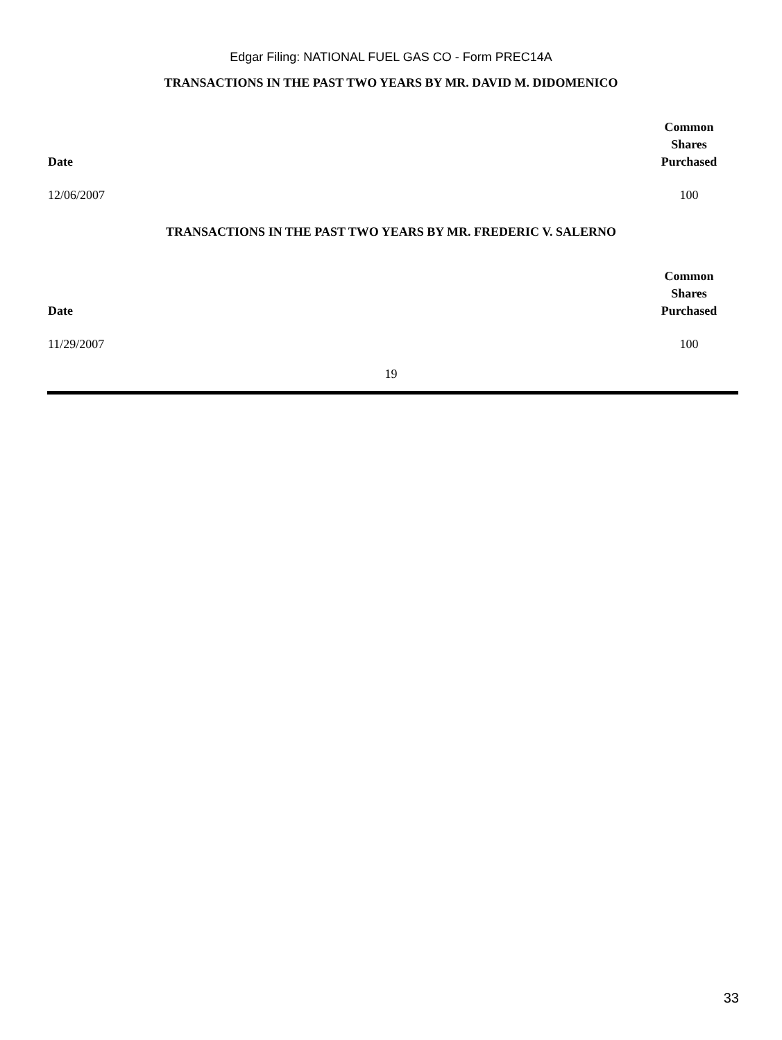Edgar Filing: NATIONAL FUEL GAS CO - Form PREC14A
TRANSACTIONS IN THE PAST TWO YEARS BY MR. DAVID M. DIDOMENICO
| Date | Common Shares Purchased |
| --- | --- |
| 12/06/2007 | 100 |
TRANSACTIONS IN THE PAST TWO YEARS BY MR. FREDERIC V. SALERNO
| Date | Common Shares Purchased |
| --- | --- |
| 11/29/2007 | 100 |
19
33